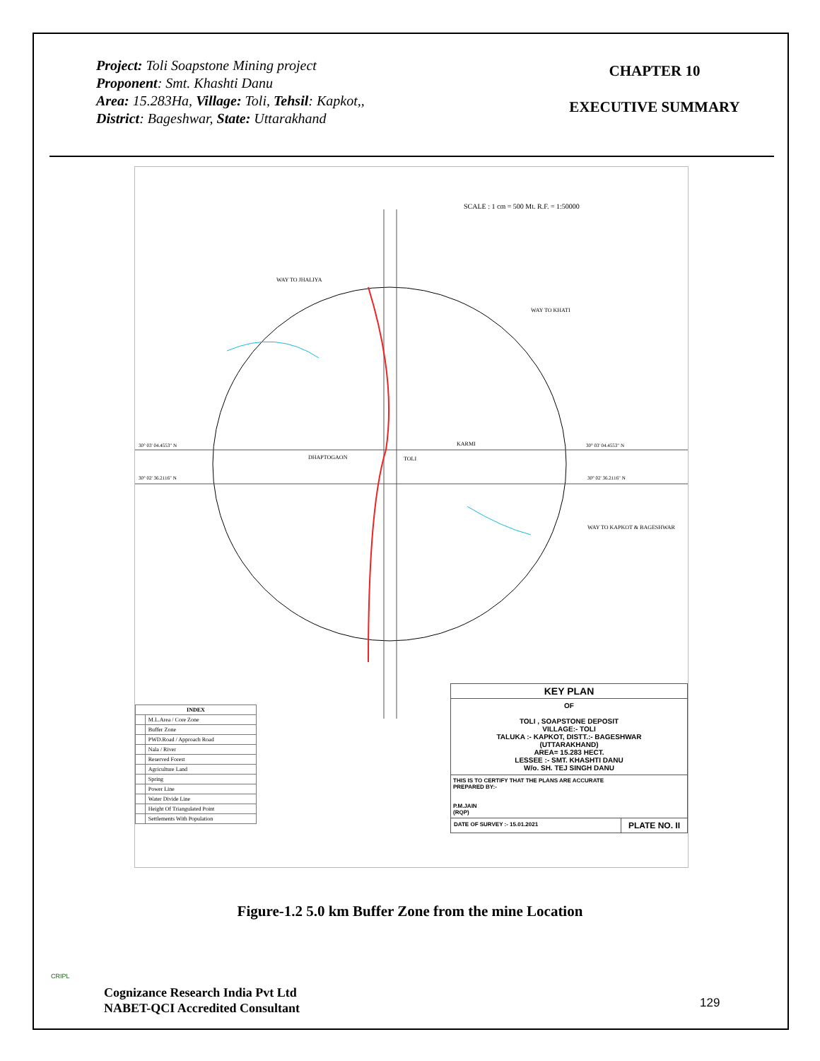Project: Toli Soapstone Mining project
Proponent: Smt. Khashti Danu
Area: 15.283Ha, Village: Toli, Tehsil: Kapkot,,
District: Bageshwar, State: Uttarakhand
CHAPTER 10
EXECUTIVE SUMMARY
SCALE : 1 cm = 500 Mt. R.F. = 1:50000
WAY TO JHALIYA
WAY TO KHATI
DHAPTOGAON TOLI
KARMI
WAY TO KAPKOT & BAGESHWAR
30° 03' 04.4553" N 30° 03' 04.4553" N
30° 02' 36.2116" N 30° 02' 36.2116" N
| INDEX | |
| --- | --- |
| | M.L.Area / Core Zone |
| | Buffer Zone |
| | PWD.Road / Approach Road |
| | Nala / River |
| | Reserved Forest |
| | Agriculture Land |
| | Spring |
| | Power Line |
| | Water Divide Line |
| | Height Of Triangulated Point |
| | Settlements With Population |
KEY PLAN
OF
TOLI , SOAPSTONE DEPOSIT
VILLAGE:- TOLI
TALUKA :- KAPKOT, DISTT.:- BAGESHWAR
(UTTARAKHAND)
AREA= 15.283 HECT.
LESSEE :- SMT. KHASHTI DANU
W/o. SH. TEJ SINGH DANU
THIS IS TO CERTIFY THAT THE PLANS ARE ACCURATE
PREPARED BY:-
P.M.JAIN
(RQP)
DATE OF SURVEY :- 15.01.2021 PLATE NO. II
Figure-1.2 5.0 km Buffer Zone from the mine Location
CRIPL
Cognizance Research India Pvt Ltd
NABET-QCI Accredited Consultant
129